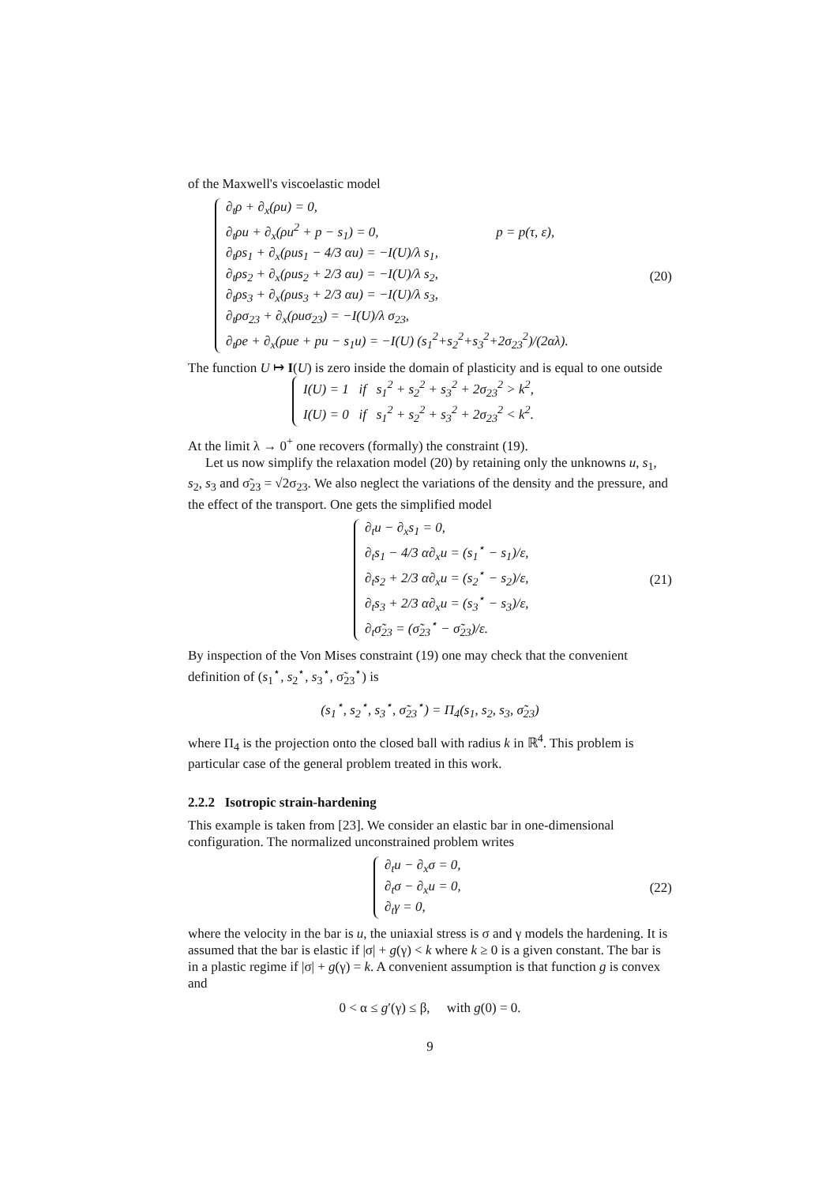of the Maxwell's viscoelastic model
∂<sub>t</sub>ρ + ∂<sub>x</sub>(ρu) = 0,
∂<sub>t</sub>ρu + ∂<sub>x</sub>(ρu<sup>2</sup> + p − s<sub>1</sub>) = 0, p = p(τ, ε),
∂<sub>t</sub>ρs<sub>1</sub> + ∂<sub>x</sub>(ρus<sub>1</sub> − 4/3 αu) = −I(U)/λ s<sub>1</sub>,
∂<sub>t</sub>ρs<sub>2</sub> + ∂<sub>x</sub>(ρus<sub>2</sub> + 2/3 αu) = −I(U)/λ s<sub>2</sub>,
∂<sub>t</sub>ρs<sub>3</sub> + ∂<sub>x</sub>(ρus<sub>3</sub> + 2/3 αu) = −I(U)/λ s<sub>3</sub>,
∂<sub>t</sub>ρσ<sub>23</sub> + ∂<sub>x</sub>(ρuσ<sub>23</sub>) = −I(U)/λ σ<sub>23</sub>,
∂<sub>t</sub>ρe + ∂<sub>x</sub>(ρue + pu − s<sub>1</sub>u) = −I(U) (s<sub>1</sub><sup>2</sup>+s<sub>2</sub><sup>2</sup>+s<sub>3</sub><sup>2</sup>+2σ<sub>23</sub><sup>2</sup>)/(2αλ).
(20)
The function U ↦ I(U) is zero inside the domain of plasticity and is equal to one outside
I(U) = 1 if s<sub>1</sub><sup>2</sup> + s<sub>2</sub><sup>2</sup> + s<sub>3</sub><sup>2</sup> + 2σ<sub>23</sub><sup>2</sup> > k<sup>2</sup>,
I(U) = 0 if s<sub>1</sub><sup>2</sup> + s<sub>2</sub><sup>2</sup> + s<sub>3</sub><sup>2</sup> + 2σ<sub>23</sub><sup>2</sup> < k<sup>2</sup>.
At the limit λ → 0<sup>+</sup> one recovers (formally) the constraint (19).
Let us now simplify the relaxation model (20) by retaining only the unknowns u, s<sub>1</sub>, s<sub>2</sub>, s<sub>3</sub> and σ̃<sub>23</sub> = √2σ<sub>23</sub>. We also neglect the variations of the density and the pressure, and the effect of the transport. One gets the simplified model
∂<sub>t</sub>u − ∂<sub>x</sub>s<sub>1</sub> = 0,
∂<sub>t</sub>s<sub>1</sub> − 4/3 α∂<sub>x</sub>u = (s<sub>1</sub><sup>⋆</sup> − s<sub>1</sub>)/ε,
∂<sub>t</sub>s<sub>2</sub> + 2/3 α∂<sub>x</sub>u = (s<sub>2</sub><sup>⋆</sup> − s<sub>2</sub>)/ε,
∂<sub>t</sub>s<sub>3</sub> + 2/3 α∂<sub>x</sub>u = (s<sub>3</sub><sup>⋆</sup> − s<sub>3</sub>)/ε,
∂<sub>t</sub>σ̃<sub>23</sub> = (σ̃<sub>23</sub><sup>⋆</sup> − σ̃<sub>23</sub>)/ε.
(21)
By inspection of the Von Mises constraint (19) one may check that the convenient definition of (s<sub>1</sub><sup>⋆</sup>, s<sub>2</sub><sup>⋆</sup>, s<sub>3</sub><sup>⋆</sup>, σ̃<sub>23</sub><sup>⋆</sup>) is
(s<sub>1</sub><sup>⋆</sup>, s<sub>2</sub><sup>⋆</sup>, s<sub>3</sub><sup>⋆</sup>, σ̃<sub>23</sub><sup>⋆</sup>) = Π<sub>4</sub>(s<sub>1</sub>, s<sub>2</sub>, s<sub>3</sub>, σ̃<sub>23</sub>)
where Π<sub>4</sub> is the projection onto the closed ball with radius k in ℝ<sup>4</sup>. This problem is particular case of the general problem treated in this work.
2.2.2 Isotropic strain-hardening
This example is taken from [23]. We consider an elastic bar in one-dimensional configuration. The normalized unconstrained problem writes
∂<sub>t</sub>u − ∂<sub>x</sub>σ = 0,
∂<sub>t</sub>σ − ∂<sub>x</sub>u = 0,
∂<sub>t</sub>γ = 0,
(22)
where the velocity in the bar is u, the uniaxial stress is σ and γ models the hardening. It is assumed that the bar is elastic if |σ| + g(γ) < k where k ≥ 0 is a given constant. The bar is in a plastic regime if |σ| + g(γ) = k. A convenient assumption is that function g is convex and
0 < α ≤ g′(γ) ≤ β, with g(0) = 0.
9